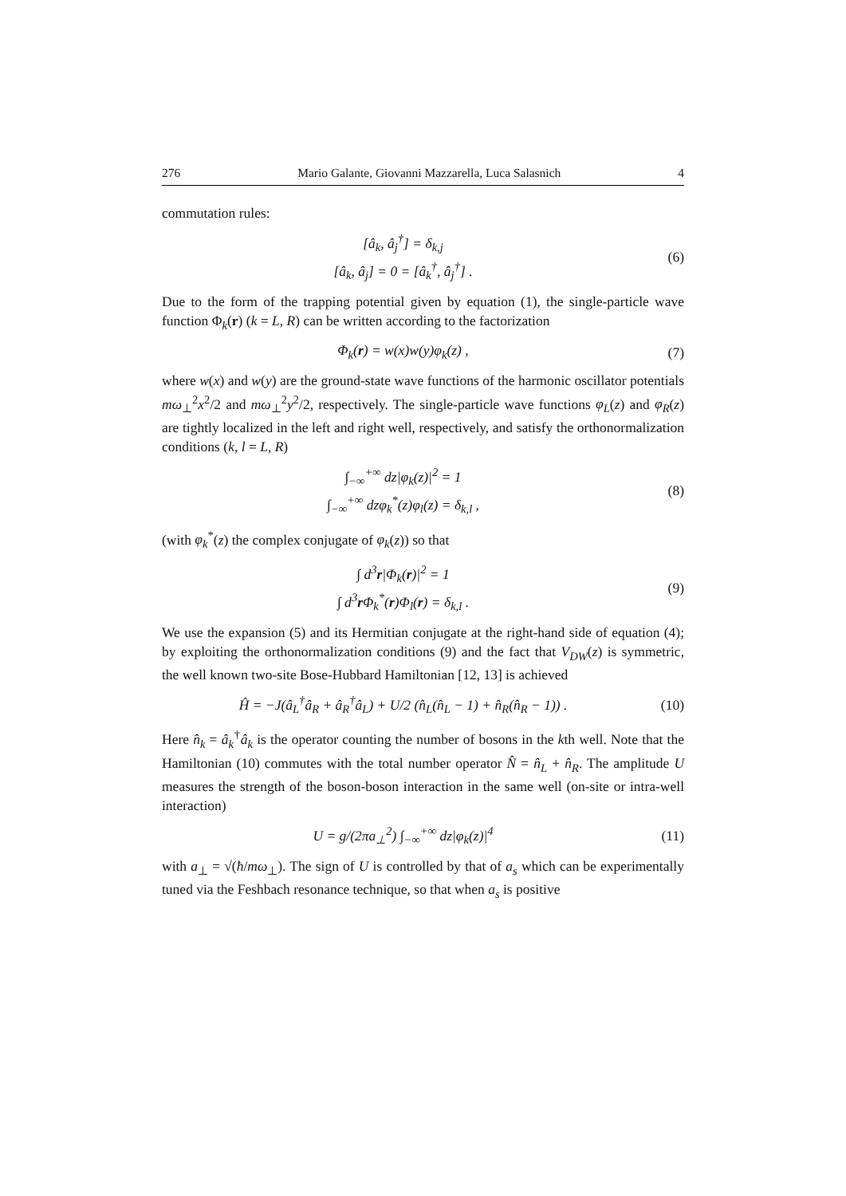276 Mario Galante, Giovanni Mazzarella, Luca Salasnich 4
commutation rules:
[â<sub>k</sub>, â<sub>j</sub><sup>†</sup>] = δ<sub>k,j</sub>
[â<sub>k</sub>, â<sub>j</sub>] = 0 = [â<sub>k</sub><sup>†</sup>, â<sub>j</sub><sup>†</sup>] .
(6)
Due to the form of the trapping potential given by equation (1), the single-particle wave function Φ<sub>k</sub>(r) (k = L, R) can be written according to the factorization
Φ<sub>k</sub>(r) = w(x)w(y)φ<sub>k</sub>(z) , (7)
where w(x) and w(y) are the ground-state wave functions of the harmonic oscillator potentials mω<sub>⊥</sub><sup>2</sup>x<sup>2</sup>/2 and mω<sub>⊥</sub><sup>2</sup>y<sup>2</sup>/2, respectively. The single-particle wave functions φ<sub>L</sub>(z) and φ<sub>R</sub>(z) are tightly localized in the left and right well, respectively, and satisfy the orthonormalization conditions (k, l = L, R)
∫<sub>−∞</sub><sup>+∞</sup> dz|φ<sub>k</sub>(z)|<sup>2</sup> = 1
∫<sub>−∞</sub><sup>+∞</sup> dzφ<sub>k</sub><sup>*</sup>(z)φ<sub>l</sub>(z) = δ<sub>k,l</sub> ,
(8)
(with φ<sub>k</sub><sup>*</sup>(z) the complex conjugate of φ<sub>k</sub>(z)) so that
∫ d<sup>3</sup>r|Φ<sub>k</sub>(r)|<sup>2</sup> = 1
∫ d<sup>3</sup>r Φ<sub>k</sub><sup>*</sup>(r)Φ<sub>l</sub>(r) = δ<sub>k,l</sub> .
(9)
We use the expansion (5) and its Hermitian conjugate at the right-hand side of equation (4); by exploiting the orthonormalization conditions (9) and the fact that V<sub>DW</sub>(z) is symmetric, the well known two-site Bose-Hubbard Hamiltonian [12, 13] is achieved
Ĥ = −J(â<sub>L</sub><sup>†</sup>â<sub>R</sub> + â<sub>R</sub><sup>†</sup>â<sub>L</sub>) + U/2 (n̂<sub>L</sub>(n̂<sub>L</sub> − 1) + n̂<sub>R</sub>(n̂<sub>R</sub> − 1)) .
(10)
Here n̂<sub>k</sub> = â<sub>k</sub><sup>†</sup>â<sub>k</sub> is the operator counting the number of bosons in the kth well. Note that the Hamiltonian (10) commutes with the total number operator N̂ = n̂<sub>L</sub> + n̂<sub>R</sub>. The amplitude U measures the strength of the boson-boson interaction in the same well (on-site or intra-well interaction)
U = g/(2πa<sub>⊥</sub><sup>2</sup>) ∫<sub>−∞</sub><sup>+∞</sup> dz|φ<sub>k</sub>(z)|<sup>4</sup> (11)
with a<sub>⊥</sub> = √(ħ/mω<sub>⊥</sub>). The sign of U is controlled by that of a<sub>s</sub> which can be experimentally tuned via the Feshbach resonance technique, so that when a<sub>s</sub> is positive